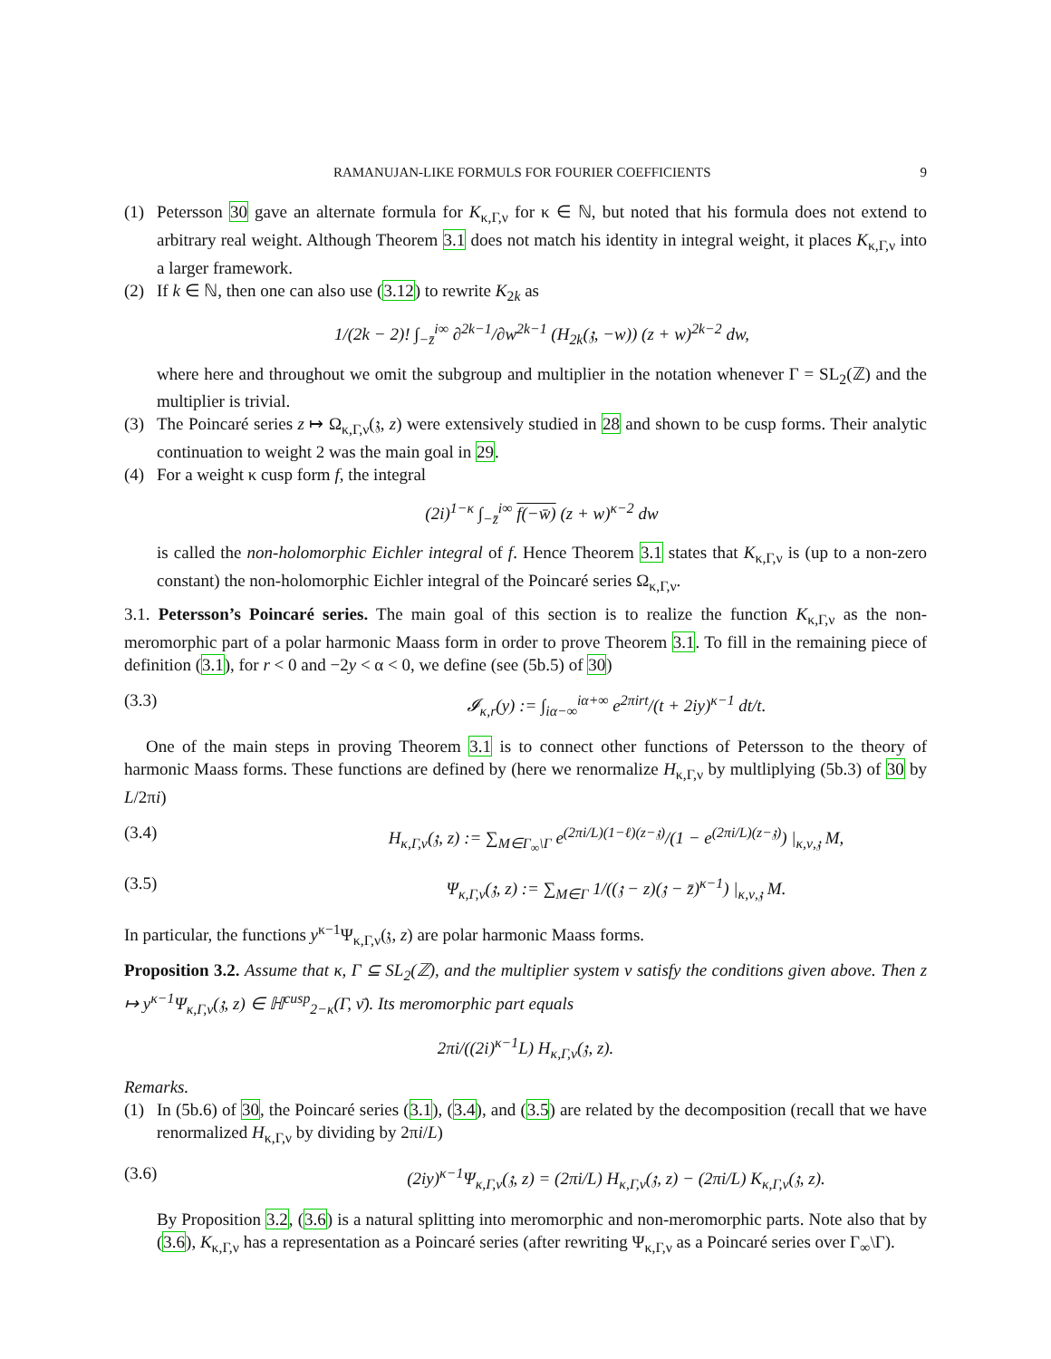RAMANUJAN-LIKE FORMULS FOR FOURIER COEFFICIENTS 9
(1) Petersson 30 gave an alternate formula for K<sub>κ,Γ,ν</sub> for κ ∈ ℕ, but noted that his formula does not extend to arbitrary real weight. Although Theorem 3.1 does not match his identity in integral weight, it places K<sub>κ,Γ,ν</sub> into a larger framework.
(2) If k ∈ ℕ, then one can also use (3.12) to rewrite K<sub>2k</sub> as
1/(2k − 2)! ∫<sub>−z̄</sub><sup>i∞</sup> ∂<sup>2k−1</sup>/∂w<sup>2k−1</sup> (H<sub>2k</sub>(𝔷, −w)) (z + w)<sup>2k−2</sup> dw,
where here and throughout we omit the subgroup and multiplier in the notation whenever Γ = SL<sub>2</sub>(ℤ) and the multiplier is trivial.
(3) The Poincaré series z ↦ Ω<sub>κ,Γ,ν</sub>(𝔷, z) were extensively studied in 28 and shown to be cusp forms. Their analytic continuation to weight 2 was the main goal in 29.
(4) For a weight κ cusp form f, the integral
(2i)<sup>1−κ</sup> ∫<sub>−z̄</sub><sup>i∞</sup> f(−w̄) (z + w)<sup>κ−2</sup> dw
is called the non-holomorphic Eichler integral of f. Hence Theorem 3.1 states that K<sub>κ,Γ,ν</sub> is (up to a non-zero constant) the non-holomorphic Eichler integral of the Poincaré series Ω<sub>κ,Γ,ν</sub>.
3.1. Petersson’s Poincaré series. The main goal of this section is to realize the function K<sub>κ,Γ,ν</sub> as the non-meromorphic part of a polar harmonic Maass form in order to prove Theorem 3.1. To fill in the remaining piece of definition (3.1), for r < 0 and −2y < α < 0, we define (see (5b.5) of 30)
(3.3) 𝓘<sub>κ,r</sub>(y) := ∫<sub>iα−∞</sub><sup>iα+∞</sup> e<sup>2πirt</sup>/(t + 2iy)<sup>κ−1</sup> dt/t.
One of the main steps in proving Theorem 3.1 is to connect other functions of Petersson to the theory of harmonic Maass forms. These functions are defined by (here we renormalize H<sub>κ,Γ,ν</sub> by multliplying (5b.3) of 30 by L/2πi)
(3.4) H<sub>κ,Γ,ν</sub>(𝔷, z) := ∑<sub>M∈Γ<sub>∞</sub>\Γ</sub> e<sup>(2πi/L)(1−ℓ)(z−𝔷)</sup>/(1 − e<sup>(2πi/L)(z−𝔷)</sup>) |<sub>κ,ν,𝔷</sub> M,
(3.5) Ψ<sub>κ,Γ,ν</sub>(𝔷, z) := ∑<sub>M∈Γ</sub> 1/((𝔷 − z)(𝔷 − z̄)<sup>κ−1</sup>) |<sub>κ,ν,𝔷</sub> M.
In particular, the functions y<sup>κ−1</sup>Ψ<sub>κ,Γ,ν</sub>(𝔷, z) are polar harmonic Maass forms.
Proposition 3.2. Assume that κ, Γ ⊆ SL<sub>2</sub>(ℤ), and the multiplier system ν satisfy the conditions given above. Then z ↦ y<sup>κ−1</sup>Ψ<sub>κ,Γ,ν</sub>(𝔷, z) ∈ ℍ<sup>cusp</sup><sub>2−κ</sub>(Γ, ν̄). Its meromorphic part equals
2πi/((2i)<sup>κ−1</sup>L) H<sub>κ,Γ,ν</sub>(𝔷, z).
Remarks.
(1) In (5b.6) of 30, the Poincaré series (3.1), (3.4), and (3.5) are related by the decomposition (recall that we have renormalized H<sub>κ,Γ,ν</sub> by dividing by 2πi/L)
(3.6) (2iy)<sup>κ−1</sup>Ψ<sub>κ,Γ,ν</sub>(𝔷, z) = (2πi/L) H<sub>κ,Γ,ν</sub>(𝔷, z) − (2πi/L) K<sub>κ,Γ,ν</sub>(𝔷, z).
By Proposition 3.2, (3.6) is a natural splitting into meromorphic and non-meromorphic parts. Note also that by (3.6), K<sub>κ,Γ,ν</sub> has a representation as a Poincaré series (after rewriting Ψ<sub>κ,Γ,ν</sub> as a Poincaré series over Γ<sub>∞</sub>\Γ).